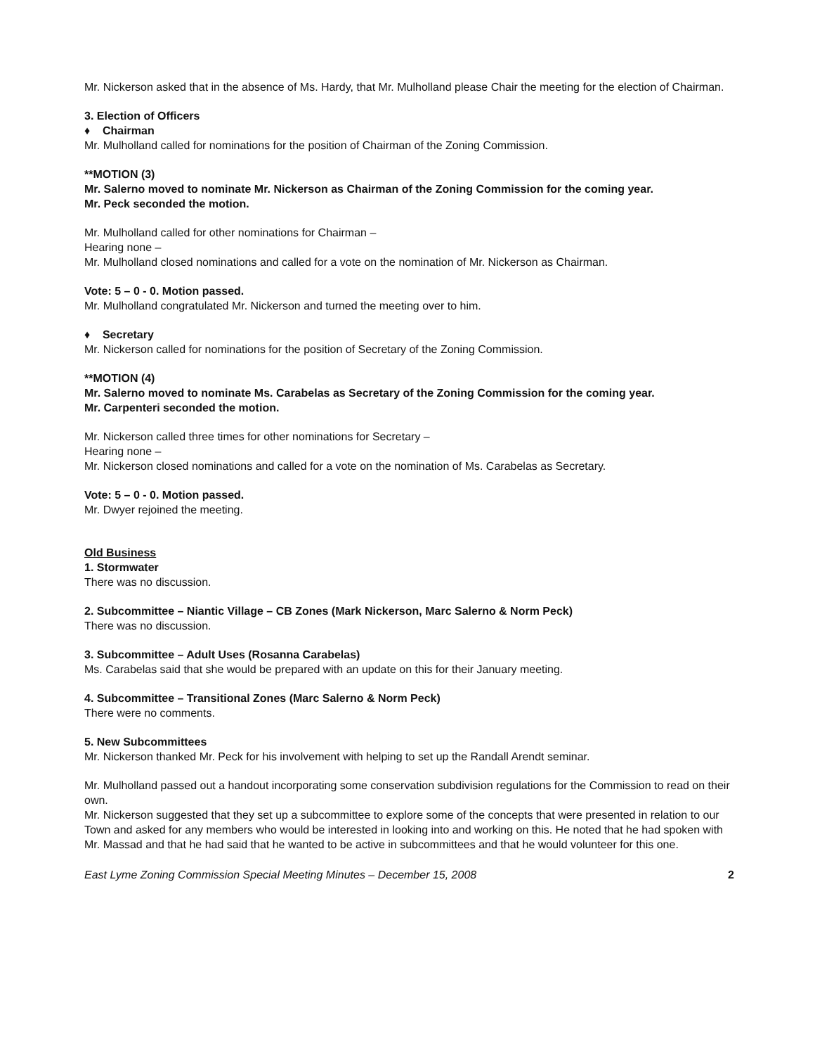Mr. Nickerson asked that in the absence of Ms. Hardy, that Mr. Mulholland please Chair the meeting for the election of Chairman.
3. Election of Officers
♦ Chairman
Mr. Mulholland called for nominations for the position of Chairman of the Zoning Commission.
**MOTION (3)
Mr. Salerno moved to nominate Mr. Nickerson as Chairman of the Zoning Commission for the coming year.
Mr. Peck seconded the motion.
Mr. Mulholland called for other nominations for Chairman –
Hearing none –
Mr. Mulholland closed nominations and called for a vote on the nomination of Mr. Nickerson as Chairman.
Vote: 5 – 0 - 0. Motion passed.
Mr. Mulholland congratulated Mr. Nickerson and turned the meeting over to him.
♦ Secretary
Mr. Nickerson called for nominations for the position of Secretary of the Zoning Commission.
**MOTION (4)
Mr. Salerno moved to nominate Ms. Carabelas as Secretary of the Zoning Commission for the coming year.
Mr. Carpenteri seconded the motion.
Mr. Nickerson called three times for other nominations for Secretary –
Hearing none –
Mr. Nickerson closed nominations and called for a vote on the nomination of Ms. Carabelas as Secretary.
Vote: 5 – 0 - 0. Motion passed.
Mr. Dwyer rejoined the meeting.
Old Business
1. Stormwater
There was no discussion.
2. Subcommittee – Niantic Village – CB Zones (Mark Nickerson, Marc Salerno & Norm Peck)
There was no discussion.
3. Subcommittee – Adult Uses (Rosanna Carabelas)
Ms. Carabelas said that she would be prepared with an update on this for their January meeting.
4. Subcommittee – Transitional Zones (Marc Salerno & Norm Peck)
There were no comments.
5. New Subcommittees
Mr. Nickerson thanked Mr. Peck for his involvement with helping to set up the Randall Arendt seminar.
Mr. Mulholland passed out a handout incorporating some conservation subdivision regulations for the Commission to read on their own.
Mr. Nickerson suggested that they set up a subcommittee to explore some of the concepts that were presented in relation to our Town and asked for any members who would be interested in looking into and working on this. He noted that he had spoken with Mr. Massad and that he had said that he wanted to be active in subcommittees and that he would volunteer for this one.
East Lyme Zoning Commission Special Meeting Minutes – December 15, 2008 2